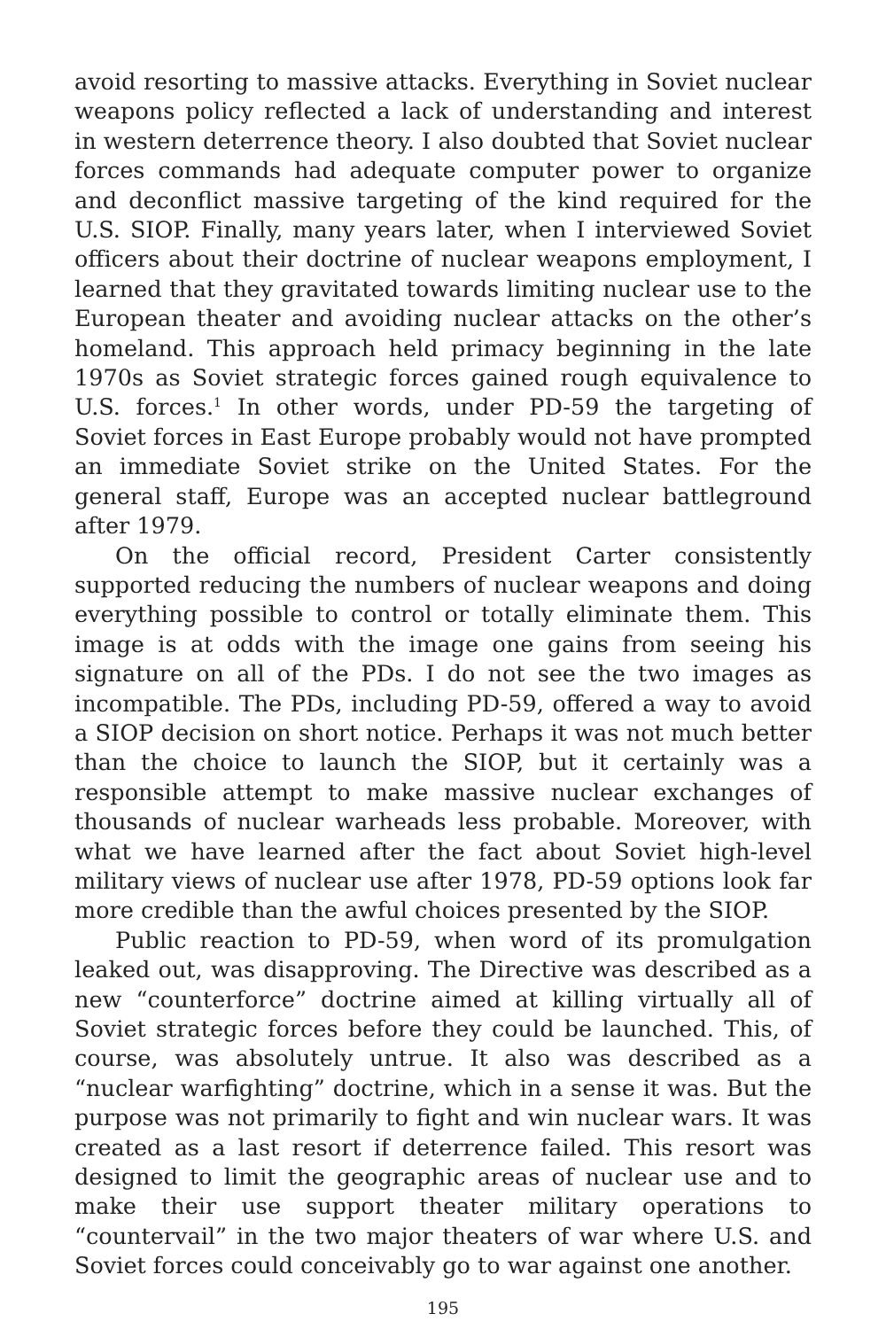avoid resorting to massive attacks. Everything in Soviet nuclear weapons policy reflected a lack of understanding and interest in western deterrence theory. I also doubted that Soviet nuclear forces commands had adequate computer power to organize and deconflict massive targeting of the kind required for the U.S. SIOP. Finally, many years later, when I interviewed Soviet officers about their doctrine of nuclear weapons employment, I learned that they gravitated towards limiting nuclear use to the European theater and avoiding nuclear attacks on the other’s homeland. This approach held primacy beginning in the late 1970s as Soviet strategic forces gained rough equivalence to U.S. forces.<sup>1</sup> In other words, under PD-59 the targeting of Soviet forces in East Europe probably would not have prompted an immediate Soviet strike on the United States. For the general staff, Europe was an accepted nuclear battleground after 1979.
On the official record, President Carter consistently supported reducing the numbers of nuclear weapons and doing everything possible to control or totally eliminate them. This image is at odds with the image one gains from seeing his signature on all of the PDs. I do not see the two images as incompatible. The PDs, including PD-59, offered a way to avoid a SIOP decision on short notice. Perhaps it was not much better than the choice to launch the SIOP, but it certainly was a responsible attempt to make massive nuclear exchanges of thousands of nuclear warheads less probable. Moreover, with what we have learned after the fact about Soviet high-level military views of nuclear use after 1978, PD-59 options look far more credible than the awful choices presented by the SIOP.
Public reaction to PD-59, when word of its promulgation leaked out, was disapproving. The Directive was described as a new “counterforce” doctrine aimed at killing virtually all of Soviet strategic forces before they could be launched. This, of course, was absolutely untrue. It also was described as a “nuclear warfighting” doctrine, which in a sense it was. But the purpose was not primarily to fight and win nuclear wars. It was created as a last resort if deterrence failed. This resort was designed to limit the geographic areas of nuclear use and to make their use support theater military operations to “countervail” in the two major theaters of war where U.S. and Soviet forces could conceivably go to war against one another.
195